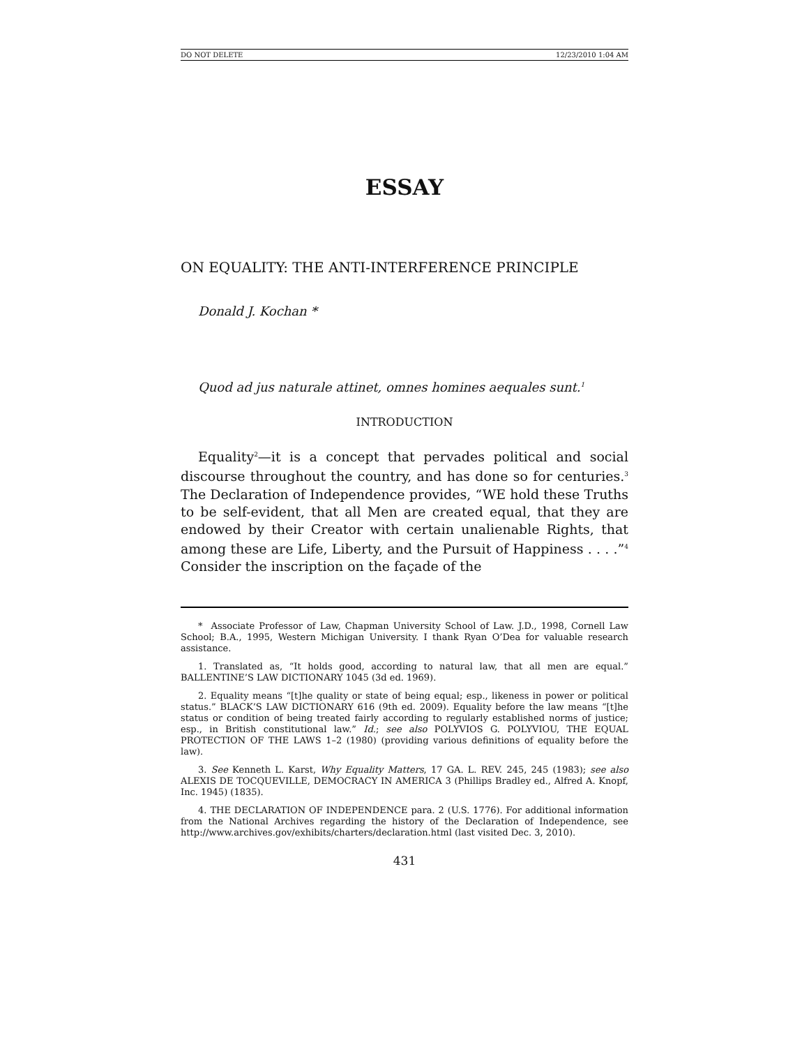DO NOT DELETE 12/23/2010 1:04 AM
ESSAY
ON EQUALITY: THE ANTI-INTERFERENCE PRINCIPLE
Donald J. Kochan *
Quod ad jus naturale attinet, omnes homines aequales sunt.<sup>1</sup>
INTRODUCTION
Equality<sup>2</sup>—it is a concept that pervades political and social discourse throughout the country, and has done so for centuries.<sup>3</sup> The Declaration of Independence provides, “WE hold these Truths to be self-evident, that all Men are created equal, that they are endowed by their Creator with certain unalienable Rights, that among these are Life, Liberty, and the Pursuit of Happiness . . . .”<sup>4</sup> Consider the inscription on the façade of the
* Associate Professor of Law, Chapman University School of Law. J.D., 1998, Cornell Law School; B.A., 1995, Western Michigan University. I thank Ryan O’Dea for valuable research assistance.
1. Translated as, “It holds good, according to natural law, that all men are equal.” BALLENTINE’S LAW DICTIONARY 1045 (3d ed. 1969).
2. Equality means “[t]he quality or state of being equal; esp., likeness in power or political status.” BLACK’S LAW DICTIONARY 616 (9th ed. 2009). Equality before the law means “[t]he status or condition of being treated fairly according to regularly established norms of justice; esp., in British constitutional law.” Id.; see also POLYVIOS G. POLYVIOU, THE EQUAL PROTECTION OF THE LAWS 1–2 (1980) (providing various definitions of equality before the law).
3. See Kenneth L. Karst, Why Equality Matters, 17 GA. L. REV. 245, 245 (1983); see also ALEXIS DE TOCQUEVILLE, DEMOCRACY IN AMERICA 3 (Phillips Bradley ed., Alfred A. Knopf, Inc. 1945) (1835).
4. THE DECLARATION OF INDEPENDENCE para. 2 (U.S. 1776). For additional information from the National Archives regarding the history of the Declaration of Independence, see http://www.archives.gov/exhibits/charters/declaration.html (last visited Dec. 3, 2010).
431